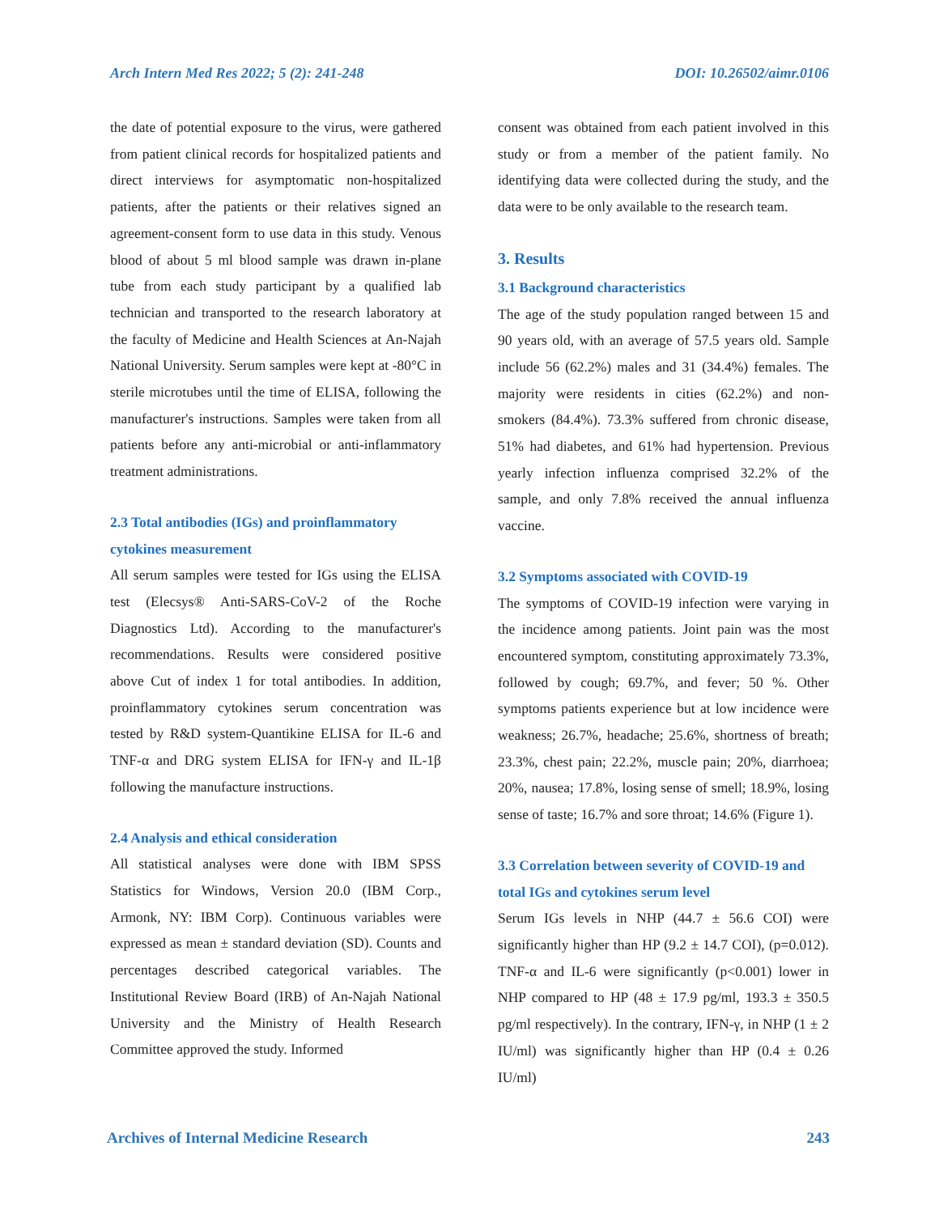Arch Intern Med Res 2022; 5 (2): 241-248 DOI: 10.26502/aimr.0106
the date of potential exposure to the virus, were gathered from patient clinical records for hospitalized patients and direct interviews for asymptomatic non-hospitalized patients, after the patients or their relatives signed an agreement-consent form to use data in this study. Venous blood of about 5 ml blood sample was drawn in-plane tube from each study participant by a qualified lab technician and transported to the research laboratory at the faculty of Medicine and Health Sciences at An-Najah National University. Serum samples were kept at -80°C in sterile microtubes until the time of ELISA, following the manufacturer's instructions. Samples were taken from all patients before any anti-microbial or anti-inflammatory treatment administrations.
2.3 Total antibodies (IGs) and proinflammatory cytokines measurement
All serum samples were tested for IGs using the ELISA test (Elecsys® Anti-SARS-CoV-2 of the Roche Diagnostics Ltd). According to the manufacturer's recommendations. Results were considered positive above Cut of index 1 for total antibodies. In addition, proinflammatory cytokines serum concentration was tested by R&D system-Quantikine ELISA for IL-6 and TNF-α and DRG system ELISA for IFN-γ and IL-1β following the manufacture instructions.
2.4 Analysis and ethical consideration
All statistical analyses were done with IBM SPSS Statistics for Windows, Version 20.0 (IBM Corp., Armonk, NY: IBM Corp). Continuous variables were expressed as mean ± standard deviation (SD). Counts and percentages described categorical variables. The Institutional Review Board (IRB) of An-Najah National University and the Ministry of Health Research Committee approved the study. Informed
consent was obtained from each patient involved in this study or from a member of the patient family. No identifying data were collected during the study, and the data were to be only available to the research team.
3. Results
3.1 Background characteristics
The age of the study population ranged between 15 and 90 years old, with an average of 57.5 years old. Sample include 56 (62.2%) males and 31 (34.4%) females. The majority were residents in cities (62.2%) and non-smokers (84.4%). 73.3% suffered from chronic disease, 51% had diabetes, and 61% had hypertension. Previous yearly infection influenza comprised 32.2% of the sample, and only 7.8% received the annual influenza vaccine.
3.2 Symptoms associated with COVID-19
The symptoms of COVID-19 infection were varying in the incidence among patients. Joint pain was the most encountered symptom, constituting approximately 73.3%, followed by cough; 69.7%, and fever; 50 %. Other symptoms patients experience but at low incidence were weakness; 26.7%, headache; 25.6%, shortness of breath; 23.3%, chest pain; 22.2%, muscle pain; 20%, diarrhoea; 20%, nausea; 17.8%, losing sense of smell; 18.9%, losing sense of taste; 16.7% and sore throat; 14.6% (Figure 1).
3.3 Correlation between severity of COVID-19 and total IGs and cytokines serum level
Serum IGs levels in NHP (44.7 ± 56.6 COI) were significantly higher than HP (9.2 ± 14.7 COI), (p=0.012). TNF-α and IL-6 were significantly (p<0.001) lower in NHP compared to HP (48 ± 17.9 pg/ml, 193.3 ± 350.5 pg/ml respectively). In the contrary, IFN-γ, in NHP (1 ± 2 IU/ml) was significantly higher than HP (0.4 ± 0.26 IU/ml)
Archives of Internal Medicine Research 243